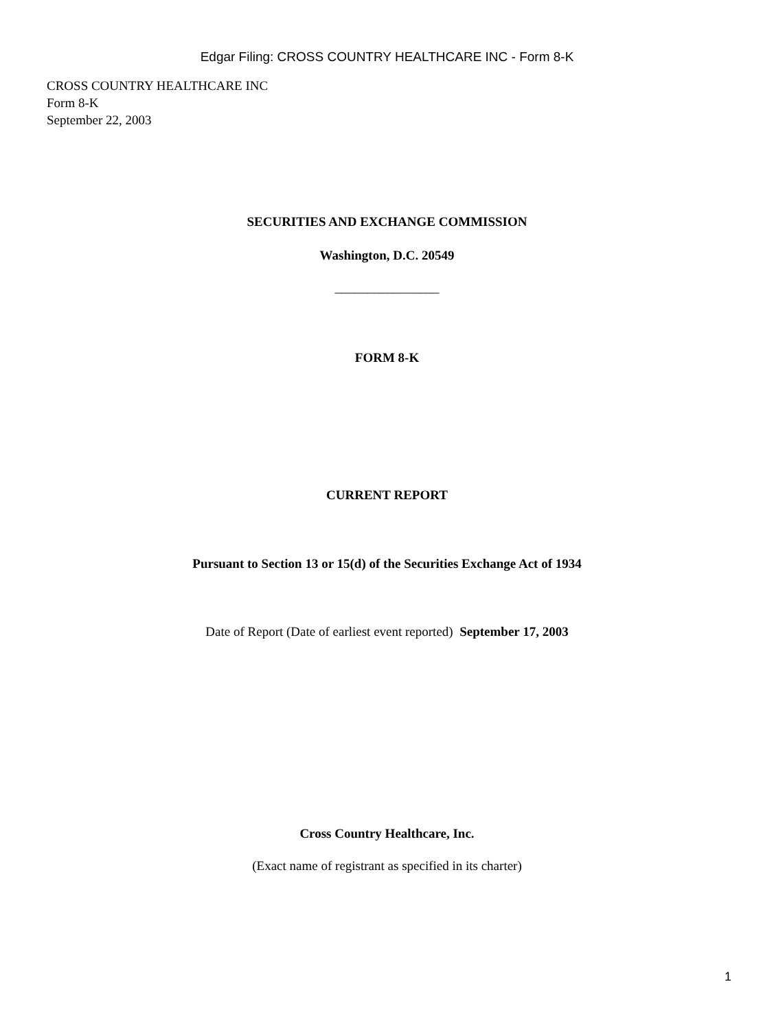Edgar Filing: CROSS COUNTRY HEALTHCARE INC - Form 8-K
CROSS COUNTRY HEALTHCARE INC
Form 8-K
September 22, 2003
SECURITIES AND EXCHANGE COMMISSION
Washington, D.C. 20549
________________
FORM 8-K
CURRENT REPORT
Pursuant to Section 13 or 15(d) of the Securities Exchange Act of 1934
Date of Report (Date of earliest event reported) September 17, 2003
Cross Country Healthcare, Inc.
(Exact name of registrant as specified in its charter)
1